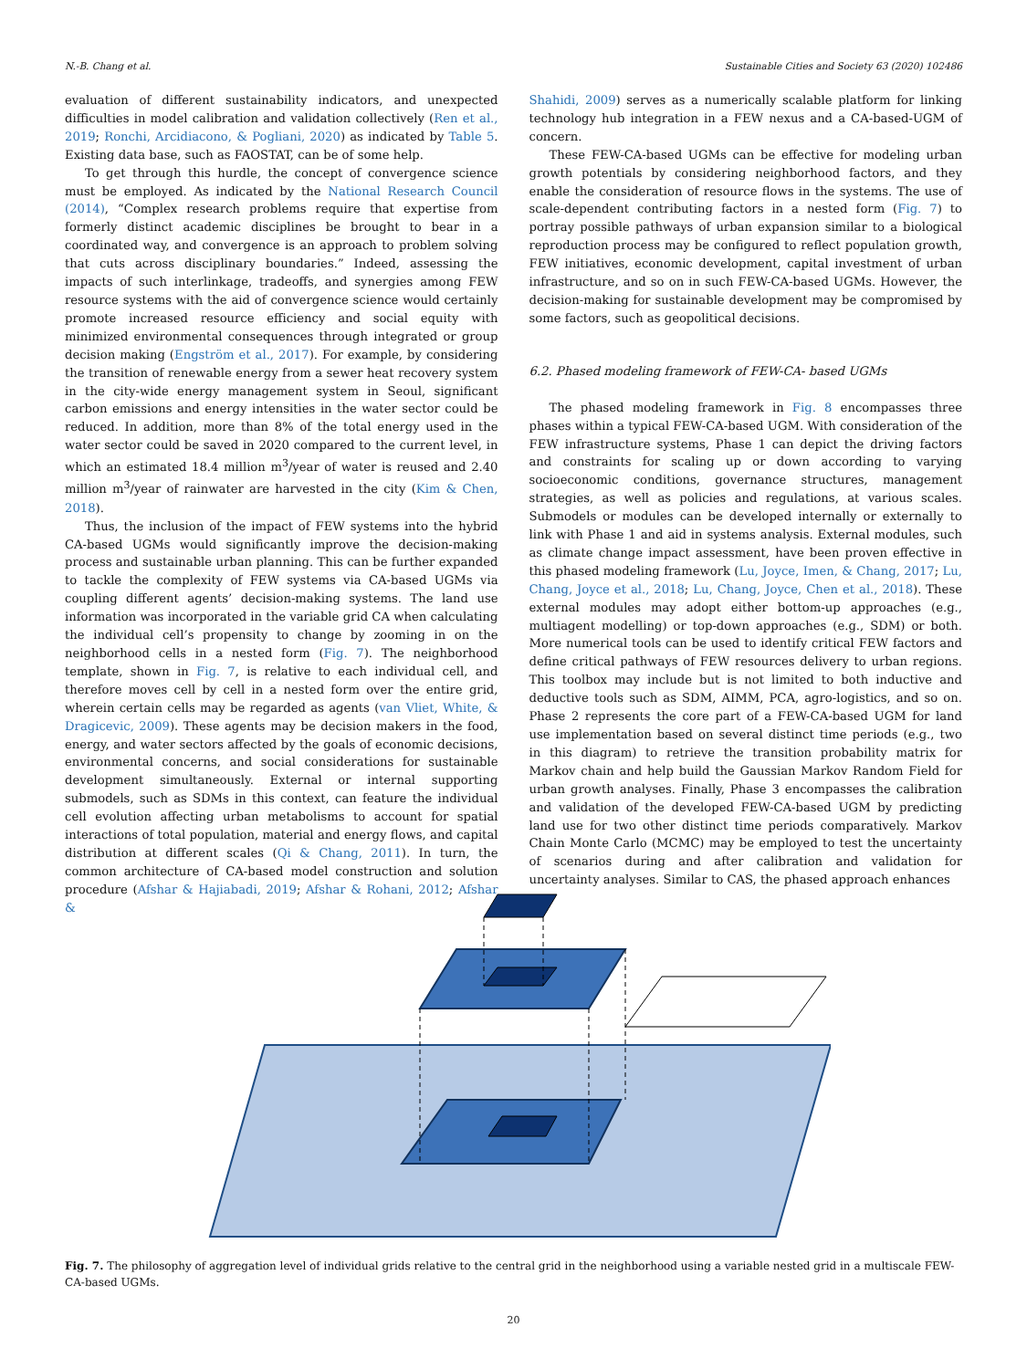N.-B. Chang et al. Sustainable Cities and Society 63 (2020) 102486
evaluation of different sustainability indicators, and unexpected difficulties in model calibration and validation collectively (Ren et al., 2019; Ronchi, Arcidiacono, & Pogliani, 2020) as indicated by Table 5. Existing data base, such as FAOSTAT, can be of some help.
To get through this hurdle, the concept of convergence science must be employed. As indicated by the National Research Council (2014), “Complex research problems require that expertise from formerly distinct academic disciplines be brought to bear in a coordinated way, and convergence is an approach to problem solving that cuts across disciplinary boundaries.” Indeed, assessing the impacts of such interlinkage, tradeoffs, and synergies among FEW resource systems with the aid of convergence science would certainly promote increased resource efficiency and social equity with minimized environmental consequences through integrated or group decision making (Engström et al., 2017). For example, by considering the transition of renewable energy from a sewer heat recovery system in the city-wide energy management system in Seoul, significant carbon emissions and energy intensities in the water sector could be reduced. In addition, more than 8% of the total energy used in the water sector could be saved in 2020 compared to the current level, in which an estimated 18.4 million m<sup>3</sup>/year of water is reused and 2.40 million m<sup>3</sup>/year of rainwater are harvested in the city (Kim & Chen, 2018).
Thus, the inclusion of the impact of FEW systems into the hybrid CA-based UGMs would significantly improve the decision-making process and sustainable urban planning. This can be further expanded to tackle the complexity of FEW systems via CA-based UGMs via coupling different agents’ decision-making systems. The land use information was incorporated in the variable grid CA when calculating the individual cell’s propensity to change by zooming in on the neighborhood cells in a nested form (Fig. 7). The neighborhood template, shown in Fig. 7, is relative to each individual cell, and therefore moves cell by cell in a nested form over the entire grid, wherein certain cells may be regarded as agents (van Vliet, White, & Dragicevic, 2009). These agents may be decision makers in the food, energy, and water sectors affected by the goals of economic decisions, environmental concerns, and social considerations for sustainable development simultaneously. External or internal supporting submodels, such as SDMs in this context, can feature the individual cell evolution affecting urban metabolisms to account for spatial interactions of total population, material and energy flows, and capital distribution at different scales (Qi & Chang, 2011). In turn, the common architecture of CA-based model construction and solution procedure (Afshar & Hajiabadi, 2019; Afshar & Rohani, 2012; Afshar &
Shahidi, 2009) serves as a numerically scalable platform for linking technology hub integration in a FEW nexus and a CA-based-UGM of concern.
These FEW-CA-based UGMs can be effective for modeling urban growth potentials by considering neighborhood factors, and they enable the consideration of resource flows in the systems. The use of scale-dependent contributing factors in a nested form (Fig. 7) to portray possible pathways of urban expansion similar to a biological reproduction process may be configured to reflect population growth, FEW initiatives, economic development, capital investment of urban infrastructure, and so on in such FEW-CA-based UGMs. However, the decision-making for sustainable development may be compromised by some factors, such as geopolitical decisions.
6.2. Phased modeling framework of FEW-CA- based UGMs
The phased modeling framework in Fig. 8 encompasses three phases within a typical FEW-CA-based UGM. With consideration of the FEW infrastructure systems, Phase 1 can depict the driving factors and constraints for scaling up or down according to varying socioeconomic conditions, governance structures, management strategies, as well as policies and regulations, at various scales. Submodels or modules can be developed internally or externally to link with Phase 1 and aid in systems analysis. External modules, such as climate change impact assessment, have been proven effective in this phased modeling framework (Lu, Joyce, Imen, & Chang, 2017; Lu, Chang, Joyce et al., 2018; Lu, Chang, Joyce, Chen et al., 2018). These external modules may adopt either bottom-up approaches (e.g., multiagent modelling) or top-down approaches (e.g., SDM) or both. More numerical tools can be used to identify critical FEW factors and define critical pathways of FEW resources delivery to urban regions. This toolbox may include but is not limited to both inductive and deductive tools such as SDM, AIMM, PCA, agro-logistics, and so on. Phase 2 represents the core part of a FEW-CA-based UGM for land use implementation based on several distinct time periods (e.g., two in this diagram) to retrieve the transition probability matrix for Markov chain and help build the Gaussian Markov Random Field for urban growth analyses. Finally, Phase 3 encompasses the calibration and validation of the developed FEW-CA-based UGM by predicting land use for two other distinct time periods comparatively. Markov Chain Monte Carlo (MCMC) may be employed to test the uncertainty of scenarios during and after calibration and validation for uncertainty analyses. Similar to CAS, the phased approach enhances
Fig. 7. The philosophy of aggregation level of individual grids relative to the central grid in the neighborhood using a variable nested grid in a multiscale FEW-CA-based UGMs.
20